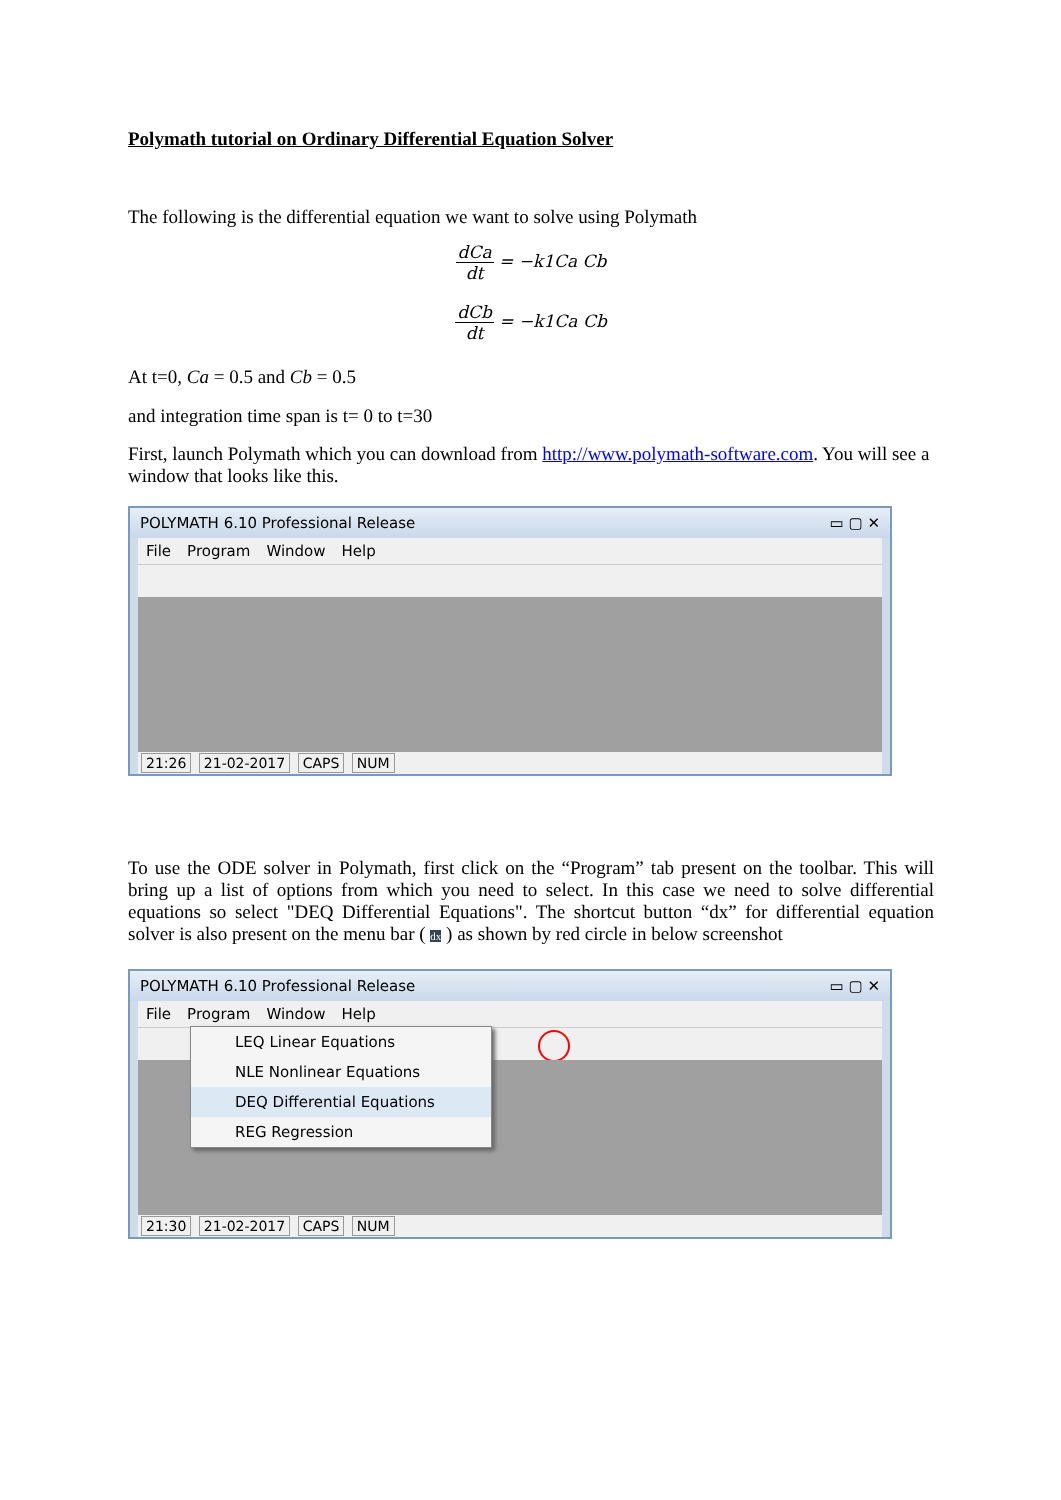Polymath tutorial on Ordinary Differential Equation Solver
The following is the differential equation we want to solve using Polymath
dCa dt = −k1Ca Cb
dCb dt = −k1Ca Cb
At t=0, Ca = 0.5 and Cb = 0.5
and integration time span is t= 0 to t=30
First, launch Polymath which you can download from http://www.polymath-software.com. You will see a window that looks like this.
POLYMATH 6.10 Professional Release ▭ ▢ ✕
File Program Window Help
21:26 21-02-2017 CAPS NUM
To use the ODE solver in Polymath, first click on the “Program” tab present on the toolbar. This will bring up a list of options from which you need to select. In this case we need to solve differential equations so select "DEQ Differential Equations". The shortcut button “dx” for differential equation solver is also present on the menu bar ( dx ) as shown by red circle in below screenshot
POLYMATH 6.10 Professional Release ▭ ▢ ✕
File Program Window Help
LEQ Linear Equations
NLE Nonlinear Equations
DEQ Differential Equations
REG Regression
21:30 21-02-2017 CAPS NUM